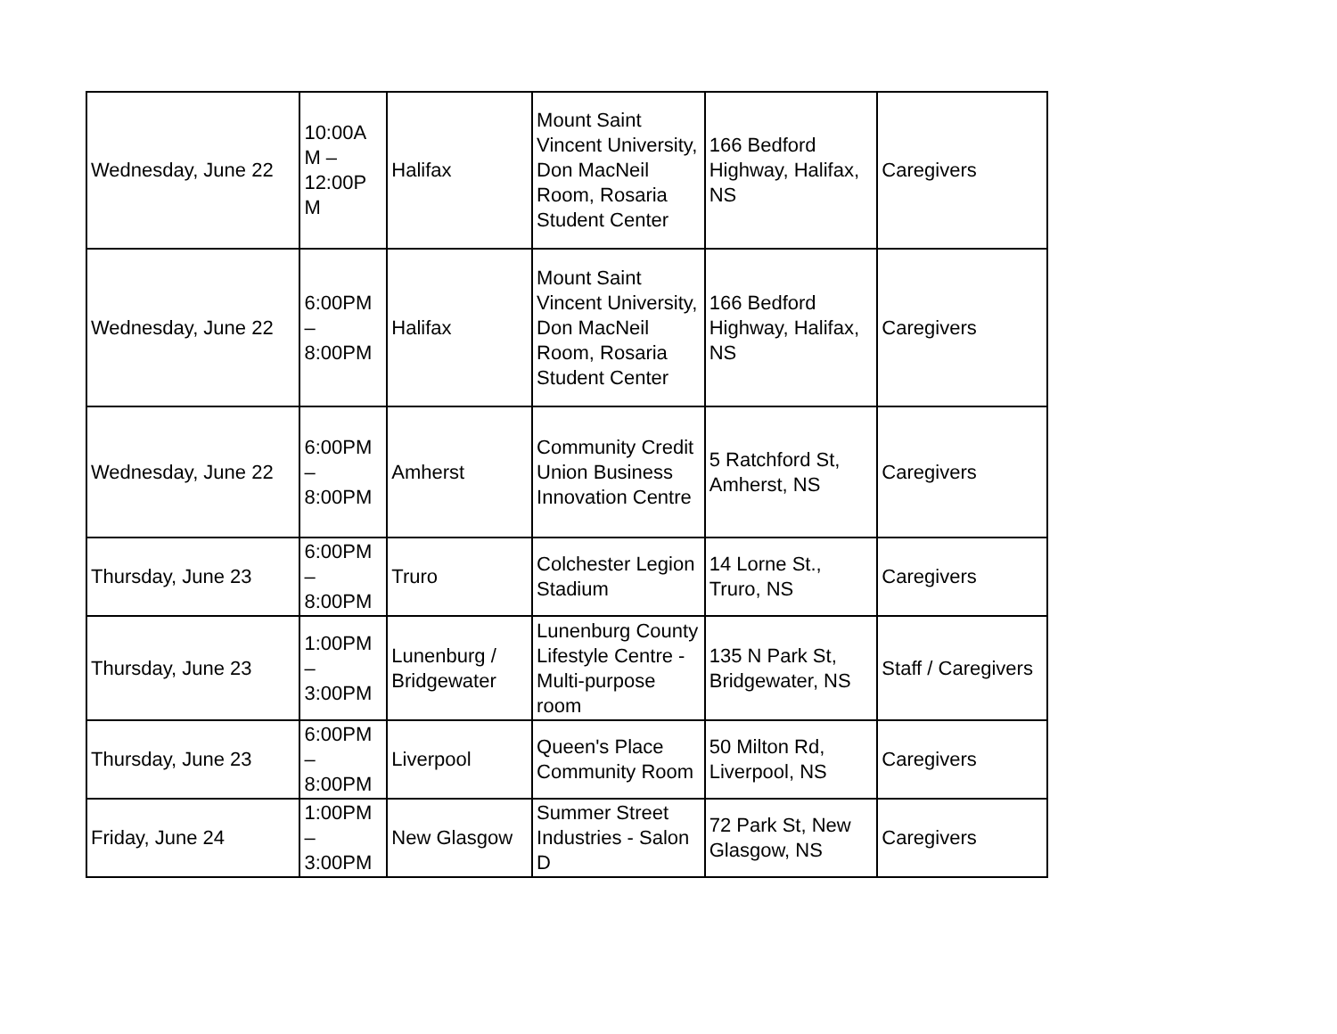| Wednesday, June 22 | 10:00A M – 12:00P M | Halifax | Mount Saint Vincent University, Don MacNeil Room, Rosaria Student Center | 166 Bedford Highway, Halifax, NS | Caregivers |
| Wednesday, June 22 | 6:00PM – 8:00PM | Halifax | Mount Saint Vincent University, Don MacNeil Room, Rosaria Student Center | 166 Bedford Highway, Halifax, NS | Caregivers |
| Wednesday, June 22 | 6:00PM – 8:00PM | Amherst | Community Credit Union Business Innovation Centre | 5 Ratchford St, Amherst, NS | Caregivers |
| Thursday, June 23 | 6:00PM – 8:00PM | Truro | Colchester Legion Stadium | 14 Lorne St., Truro, NS | Caregivers |
| Thursday, June 23 | 1:00PM – 3:00PM | Lunenburg / Bridgewater | Lunenburg County Lifestyle Centre - Multi-purpose room | 135 N Park St, Bridgewater, NS | Staff / Caregivers |
| Thursday, June 23 | 6:00PM – 8:00PM | Liverpool | Queen's Place Community Room | 50 Milton Rd, Liverpool, NS | Caregivers |
| Friday, June 24 | 1:00PM – 3:00PM | New Glasgow | Summer Street Industries - Salon D | 72 Park St, New Glasgow, NS | Caregivers |